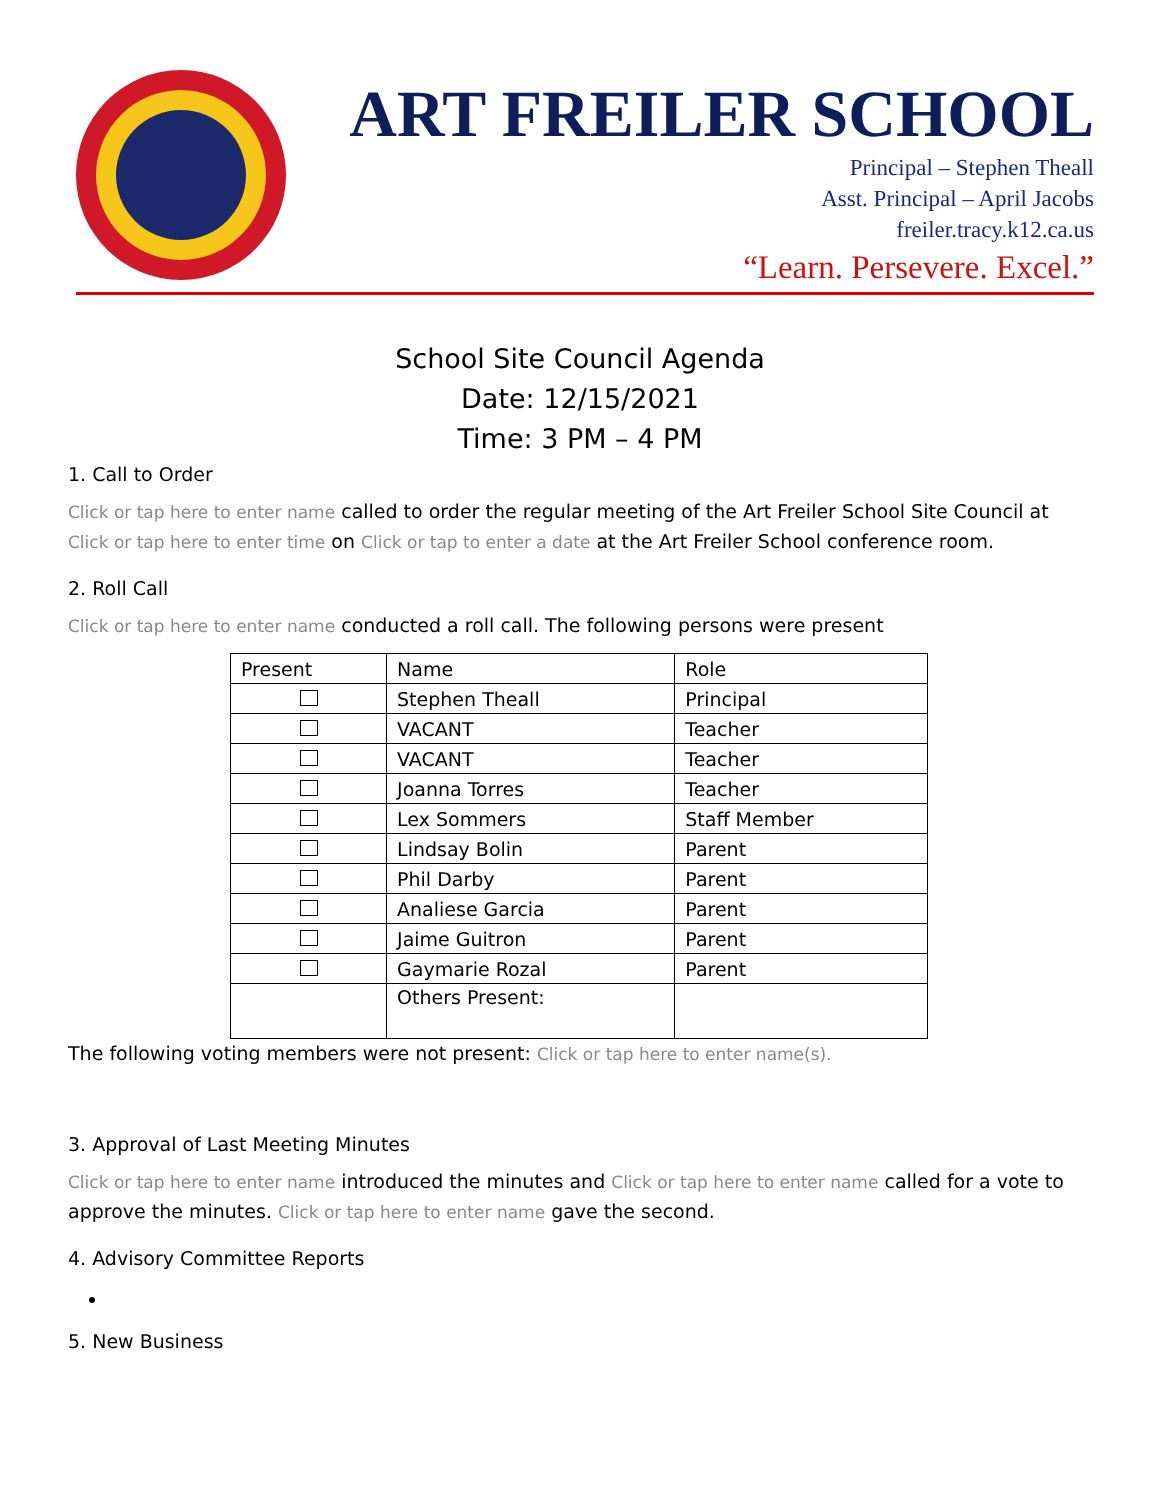ART FREILER SCHOOL
Principal – Stephen Theall
Asst. Principal – April Jacobs
freiler.tracy.k12.ca.us
“Learn. Persevere. Excel.”
School Site Council Agenda
Date: 12/15/2021
Time: 3 PM – 4 PM
1. Call to Order
Click or tap here to enter name called to order the regular meeting of the Art Freiler School Site Council at Click or tap here to enter time on Click or tap to enter a date at the Art Freiler School conference room.
2. Roll Call
Click or tap here to enter name conducted a roll call. The following persons were present
| Present | Name | Role |
| --- | --- | --- |
| | Stephen Theall | Principal |
| | VACANT | Teacher |
| | VACANT | Teacher |
| | Joanna Torres | Teacher |
| | Lex Sommers | Staff Member |
| | Lindsay Bolin | Parent |
| | Phil Darby | Parent |
| | Analiese Garcia | Parent |
| | Jaime Guitron | Parent |
| | Gaymarie Rozal | Parent |
| | Others Present: | |
The following voting members were not present: Click or tap here to enter name(s).
3. Approval of Last Meeting Minutes
Click or tap here to enter name introduced the minutes and Click or tap here to enter name called for a vote to approve the minutes. Click or tap here to enter name gave the second.
4. Advisory Committee Reports
5. New Business